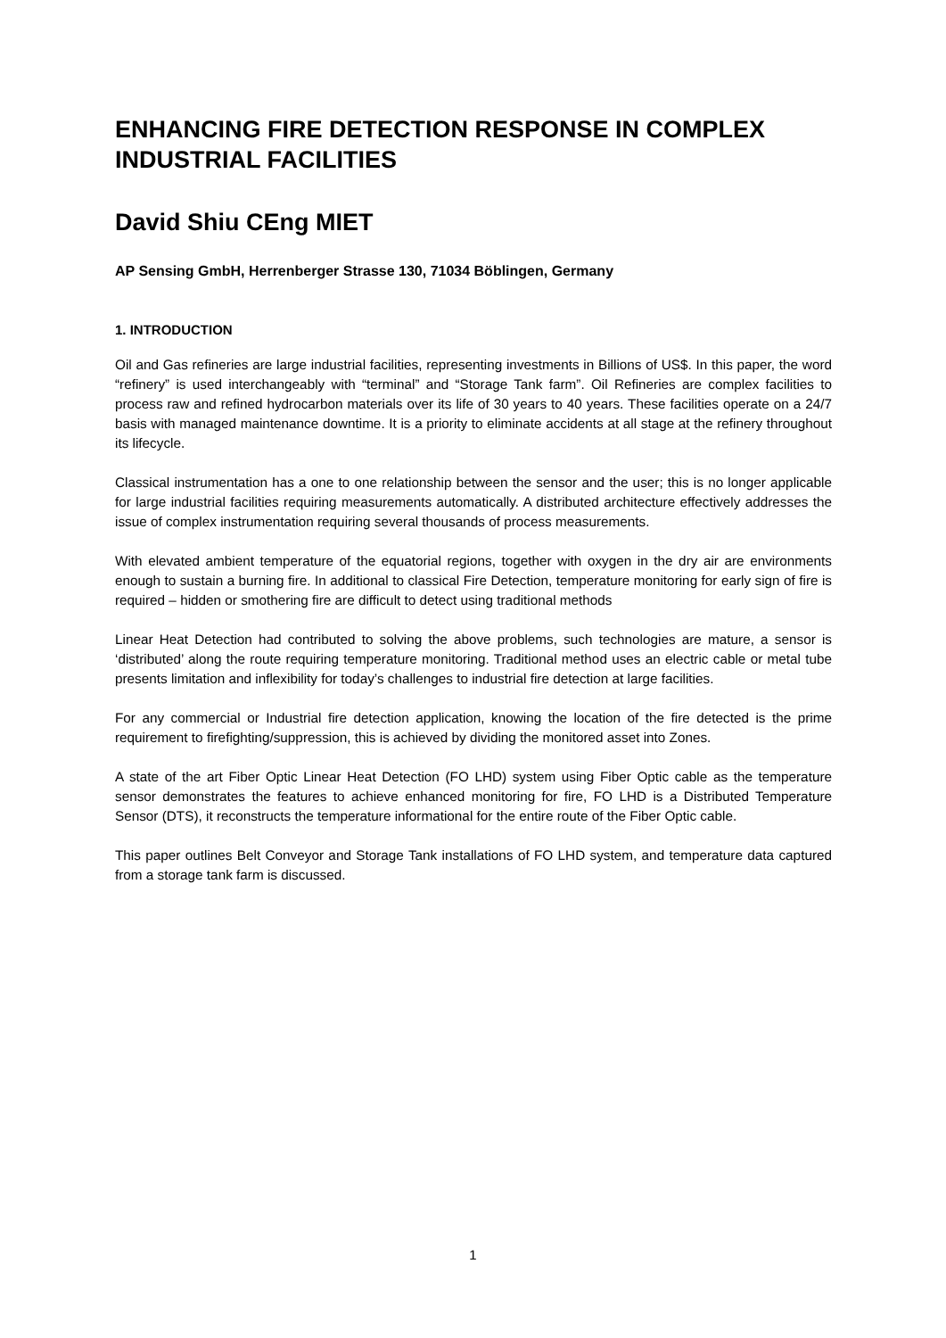ENHANCING FIRE DETECTION RESPONSE IN COMPLEX INDUSTRIAL FACILITIES
David Shiu CEng MIET
AP Sensing GmbH, Herrenberger Strasse 130, 71034 Böblingen, Germany
1. INTRODUCTION
Oil and Gas refineries are large industrial facilities, representing investments in Billions of US$. In this paper, the word “refinery” is used interchangeably with “terminal” and “Storage Tank farm”. Oil Refineries are complex facilities to process raw and refined hydrocarbon materials over its life of 30 years to 40 years. These facilities operate on a 24/7 basis with managed maintenance downtime. It is a priority to eliminate accidents at all stage at the refinery throughout its lifecycle.
Classical instrumentation has a one to one relationship between the sensor and the user; this is no longer applicable for large industrial facilities requiring measurements automatically. A distributed architecture effectively addresses the issue of complex instrumentation requiring several thousands of process measurements.
With elevated ambient temperature of the equatorial regions, together with oxygen in the dry air are environments enough to sustain a burning fire. In additional to classical Fire Detection, temperature monitoring for early sign of fire is required – hidden or smothering fire are difficult to detect using traditional methods
Linear Heat Detection had contributed to solving the above problems, such technologies are mature, a sensor is ‘distributed’ along the route requiring temperature monitoring. Traditional method uses an electric cable or metal tube presents limitation and inflexibility for today’s challenges to industrial fire detection at large facilities.
For any commercial or Industrial fire detection application, knowing the location of the fire detected is the prime requirement to firefighting/suppression, this is achieved by dividing the monitored asset into Zones.
A state of the art Fiber Optic Linear Heat Detection (FO LHD) system using Fiber Optic cable as the temperature sensor demonstrates the features to achieve enhanced monitoring for fire, FO LHD is a Distributed Temperature Sensor (DTS), it reconstructs the temperature informational for the entire route of the Fiber Optic cable.
This paper outlines Belt Conveyor and Storage Tank installations of FO LHD system, and temperature data captured from a storage tank farm is discussed.
1